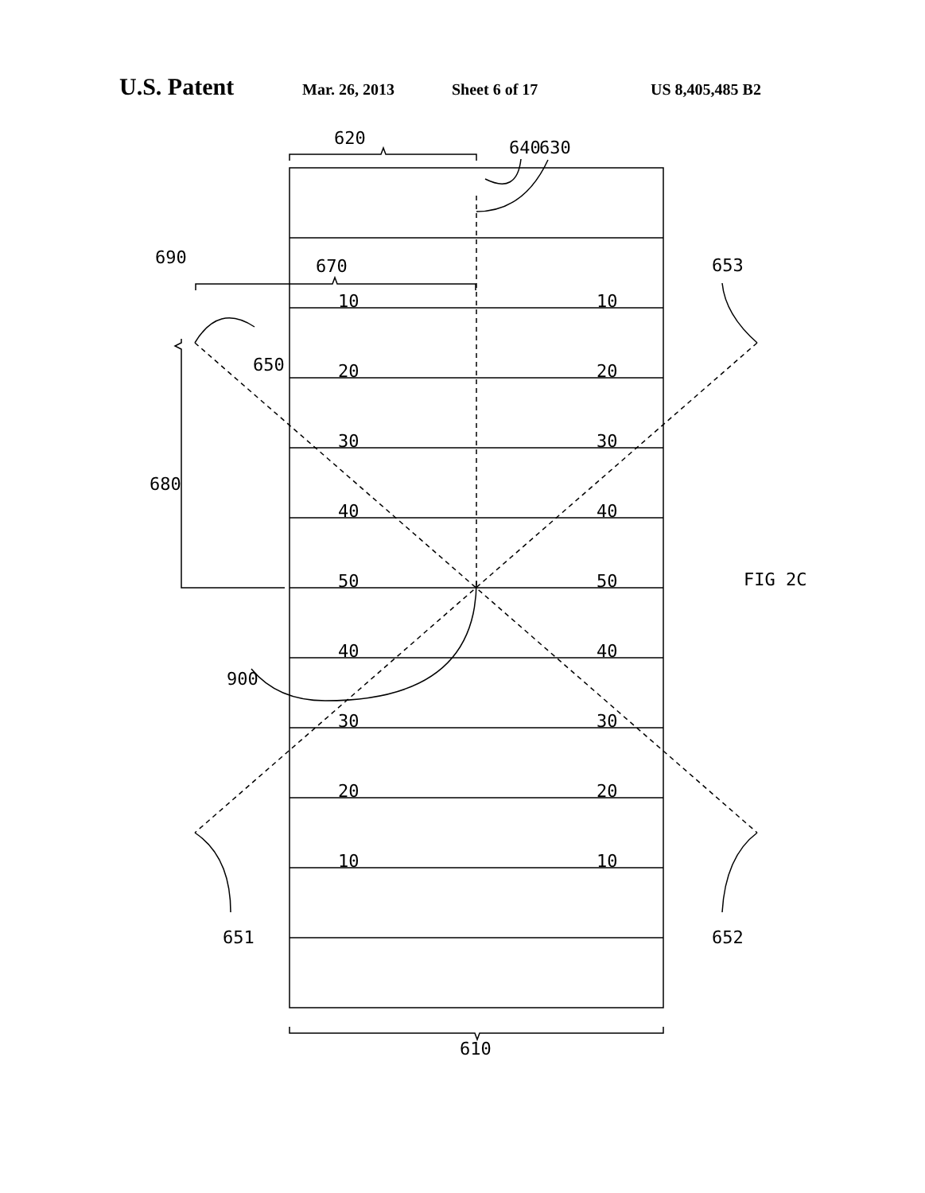U.S. Patent Mar. 26, 2013 Sheet 6 of 17 US 8,405,485 B2
620
670
610
640
630
690
650
680
900
651
652
653
10
20
30
40
50
40
30
20
10
10
20
30
40
50
40
30
20
10
FIG 2C